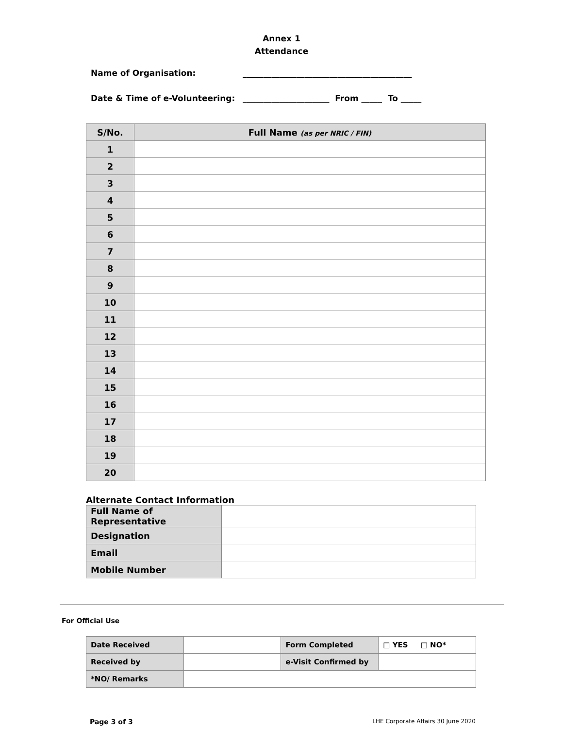Annex 1
Attendance
Name of Organisation: _________________________________________
Date & Time of e-Volunteering: _____________________ From _____ To _____
| S/No. | Full Name (as per NRIC / FIN) |
| --- | --- |
| 1 | |
| 2 | |
| 3 | |
| 4 | |
| 5 | |
| 6 | |
| 7 | |
| 8 | |
| 9 | |
| 10 | |
| 11 | |
| 12 | |
| 13 | |
| 14 | |
| 15 | |
| 16 | |
| 17 | |
| 18 | |
| 19 | |
| 20 | |
Alternate Contact Information
| Full Name of Representative | |
| Designation | |
| Email | |
| Mobile Number | |
For Official Use
| Date Received | | Form Completed | □ YES □ NO* |
| Received by | | e-Visit Confirmed by | |
| *NO/ Remarks | | | |
Page 3 of 3 LHE Corporate Affairs 30 June 2020